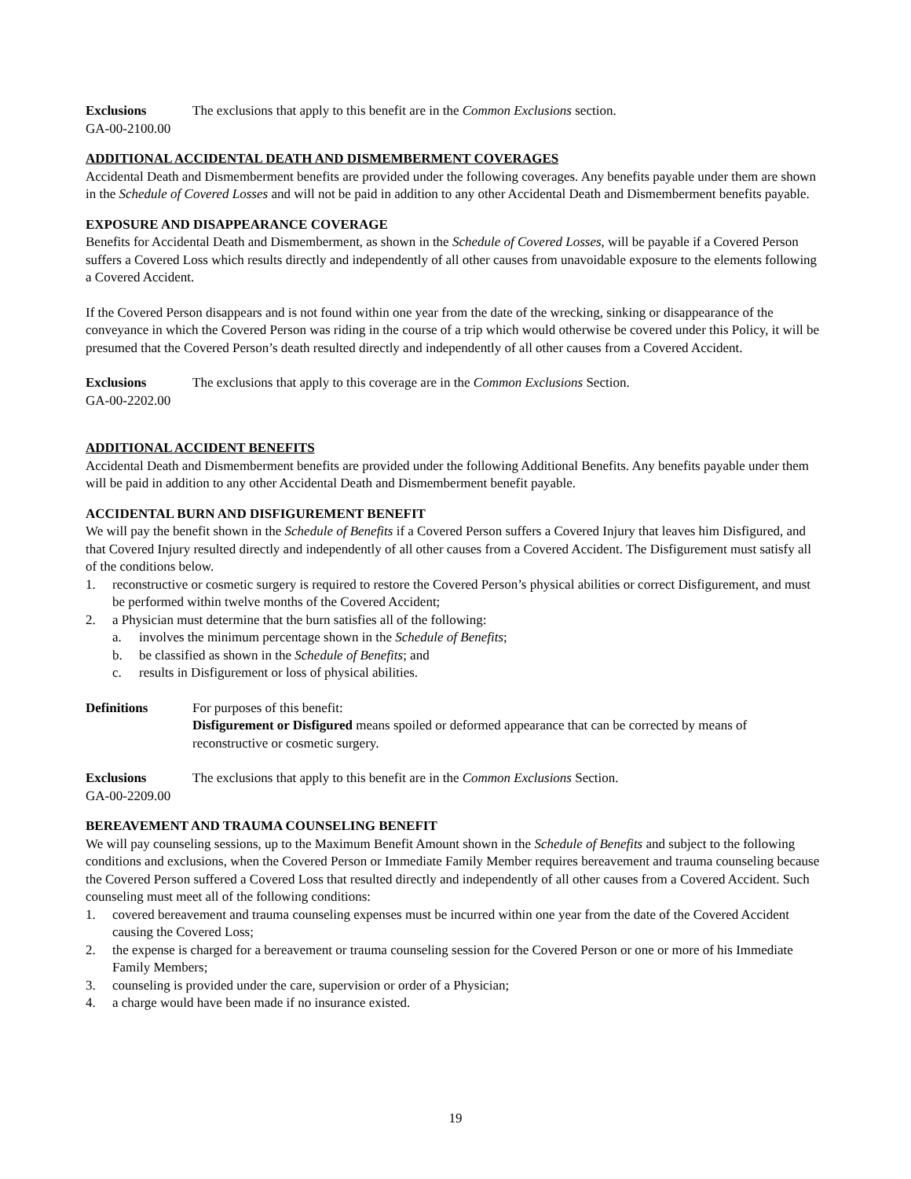Exclusions The exclusions that apply to this benefit are in the Common Exclusions section.
GA-00-2100.00
ADDITIONAL ACCIDENTAL DEATH AND DISMEMBERMENT COVERAGES
Accidental Death and Dismemberment benefits are provided under the following coverages. Any benefits payable under them are shown in the Schedule of Covered Losses and will not be paid in addition to any other Accidental Death and Dismemberment benefits payable.
EXPOSURE AND DISAPPEARANCE COVERAGE
Benefits for Accidental Death and Dismemberment, as shown in the Schedule of Covered Losses, will be payable if a Covered Person suffers a Covered Loss which results directly and independently of all other causes from unavoidable exposure to the elements following a Covered Accident.
If the Covered Person disappears and is not found within one year from the date of the wrecking, sinking or disappearance of the conveyance in which the Covered Person was riding in the course of a trip which would otherwise be covered under this Policy, it will be presumed that the Covered Person’s death resulted directly and independently of all other causes from a Covered Accident.
Exclusions The exclusions that apply to this coverage are in the Common Exclusions Section.
GA-00-2202.00
ADDITIONAL ACCIDENT BENEFITS
Accidental Death and Dismemberment benefits are provided under the following Additional Benefits. Any benefits payable under them will be paid in addition to any other Accidental Death and Dismemberment benefit payable.
ACCIDENTAL BURN AND DISFIGUREMENT BENEFIT
We will pay the benefit shown in the Schedule of Benefits if a Covered Person suffers a Covered Injury that leaves him Disfigured, and that Covered Injury resulted directly and independently of all other causes from a Covered Accident. The Disfigurement must satisfy all of the conditions below.
1. reconstructive or cosmetic surgery is required to restore the Covered Person’s physical abilities or correct Disfigurement, and must be performed within twelve months of the Covered Accident;
2. a Physician must determine that the burn satisfies all of the following:
a. involves the minimum percentage shown in the Schedule of Benefits;
b. be classified as shown in the Schedule of Benefits; and
c. results in Disfigurement or loss of physical abilities.
Definitions For purposes of this benefit:
Disfigurement or Disfigured means spoiled or deformed appearance that can be corrected by means of reconstructive or cosmetic surgery.
Exclusions The exclusions that apply to this benefit are in the Common Exclusions Section.
GA-00-2209.00
BEREAVEMENT AND TRAUMA COUNSELING BENEFIT
We will pay counseling sessions, up to the Maximum Benefit Amount shown in the Schedule of Benefits and subject to the following conditions and exclusions, when the Covered Person or Immediate Family Member requires bereavement and trauma counseling because the Covered Person suffered a Covered Loss that resulted directly and independently of all other causes from a Covered Accident. Such counseling must meet all of the following conditions:
1. covered bereavement and trauma counseling expenses must be incurred within one year from the date of the Covered Accident causing the Covered Loss;
2. the expense is charged for a bereavement or trauma counseling session for the Covered Person or one or more of his Immediate Family Members;
3. counseling is provided under the care, supervision or order of a Physician;
4. a charge would have been made if no insurance existed.
19